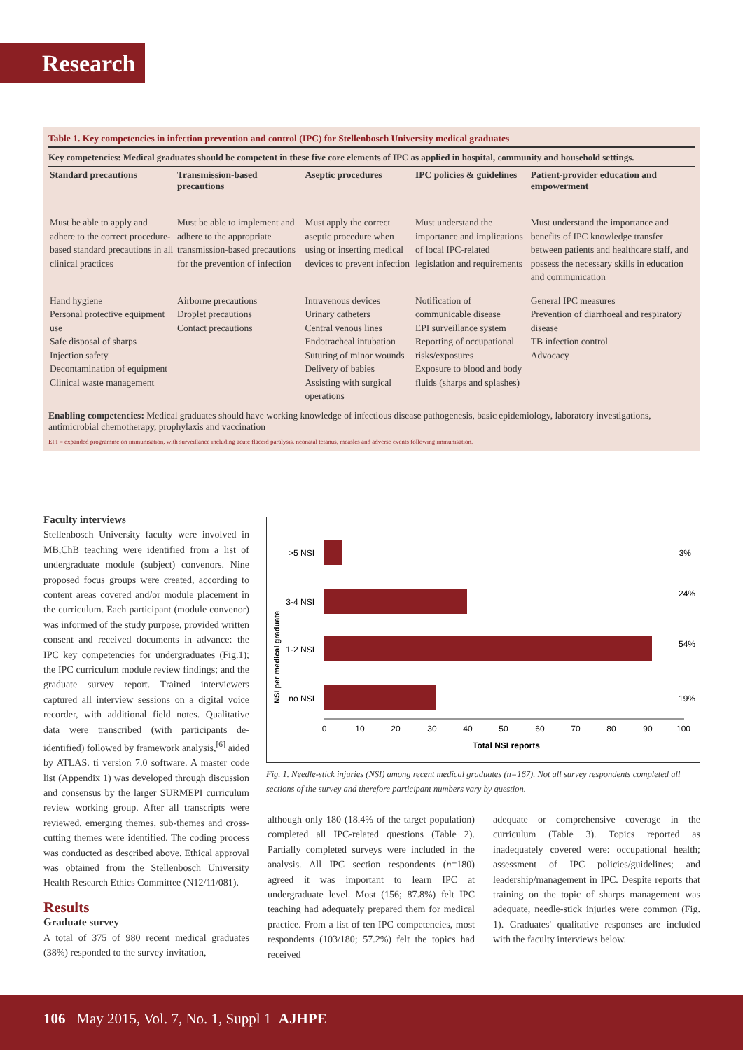Research
Table 1. Key competencies in infection prevention and control (IPC) for Stellenbosch University medical graduates
Key competencies: Medical graduates should be competent in these five core elements of IPC as applied in hospital, community and household settings.
| Standard precautions | Transmission-based precautions | Aseptic procedures | IPC policies & guidelines | Patient-provider education and empowerment |
| --- | --- | --- | --- | --- |
| Must be able to apply and adhere to the correct procedure-based standard precautions in all clinical practices | Must be able to implement and adhere to the appropriate transmission-based precautions for the prevention of infection | Must apply the correct aseptic procedure when using or inserting medical devices to prevent infection | Must understand the importance and implications of local IPC-related legislation and requirements | Must understand the importance and benefits of IPC knowledge transfer between patients and healthcare staff, and possess the necessary skills in education and communication |
| Hand hygiene Personal protective equipment use Safe disposal of sharps Injection safety Decontamination of equipment Clinical waste management | Airborne precautions Droplet precautions Contact precautions | Intravenous devices Urinary catheters Central venous lines Endotracheal intubation Suturing of minor wounds Delivery of babies Assisting with surgical operations | Notification of communicable disease EPI surveillance system Reporting of occupational risks/exposures Exposure to blood and body fluids (sharps and splashes) | General IPC measures Prevention of diarrhoeal and respiratory disease TB infection control Advocacy |
Enabling competencies: Medical graduates should have working knowledge of infectious disease pathogenesis, basic epidemiology, laboratory investigations, antimicrobial chemotherapy, prophylaxis and vaccination
EPI = expanded programme on immunisation, with surveillance including acute flaccid paralysis, neonatal tetanus, measles and adverse events following immunisation.
Faculty interviews
Stellenbosch University faculty were involved in MB,ChB teaching were identified from a list of undergraduate module (subject) convenors. Nine proposed focus groups were created, according to content areas covered and/or module placement in the curriculum. Each participant (module convenor) was informed of the study purpose, provided written consent and received documents in advance: the IPC key competencies for undergraduates (Fig.1); the IPC curriculum module review findings; and the graduate survey report. Trained interviewers captured all interview sessions on a digital voice recorder, with additional field notes. Qualitative data were transcribed (with participants de-identified) followed by framework analysis,<sup>[6]</sup> aided by ATLAS. ti version 7.0 software. A master code list (Appendix 1) was developed through discussion and consensus by the larger SURMEPI curriculum review working group. After all transcripts were reviewed, emerging themes, sub-themes and cross-cutting themes were identified. The coding process was conducted as described above. Ethical approval was obtained from the Stellenbosch University Health Research Ethics Committee (N12/11/081).
Results
Graduate survey
A total of 375 of 980 recent medical graduates (38%) responded to the survey invitation,
NSI per medical graduate
>5 NSI
3%
3-4 NSI
24%
1-2 NSI
54%
no NSI
19%
0
10
20
30
40
50
60
70
80
90
100
Total NSI reports
Fig. 1. Needle-stick injuries (NSI) among recent medical graduates (n=167). Not all survey respondents completed all sections of the survey and therefore participant numbers vary by question.
although only 180 (18.4% of the target population) completed all IPC-related questions (Table 2). Partially completed surveys were included in the analysis. All IPC section respondents (n=180) agreed it was important to learn IPC at undergraduate level. Most (156; 87.8%) felt IPC teaching had adequately prepared them for medical practice. From a list of ten IPC competencies, most respondents (103/180; 57.2%) felt the topics had received
adequate or comprehensive coverage in the curriculum (Table 3). Topics reported as inadequately covered were: occupational health; assessment of IPC policies/guidelines; and leadership/management in IPC. Despite reports that training on the topic of sharps management was adequate, needle-stick injuries were common (Fig. 1). Graduates' qualitative responses are included with the faculty interviews below.
106 May 2015, Vol. 7, No. 1, Suppl 1 AJHPE